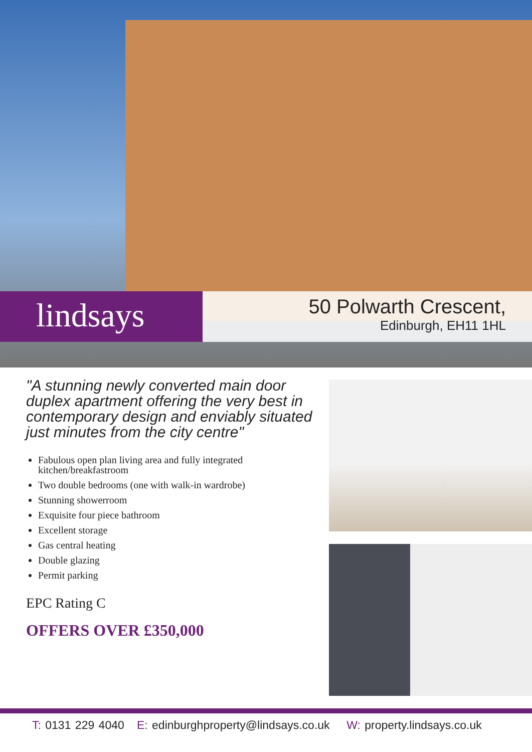lindsays
50 Polwarth Crescent,
Edinburgh, EH11 1HL
"A stunning newly converted main door duplex apartment offering the very best in contemporary design and enviably situated just minutes from the city centre"
Fabulous open plan living area and fully integrated kitchen/breakfastroom
Two double bedrooms (one with walk-in wardrobe)
Stunning showerroom
Exquisite four piece bathroom
Excellent storage
Gas central heating
Double glazing
Permit parking
EPC Rating C
OFFERS OVER £350,000
T: 0131 229 4040 E: edinburghproperty@lindsays.co.uk W: property.lindsays.co.uk